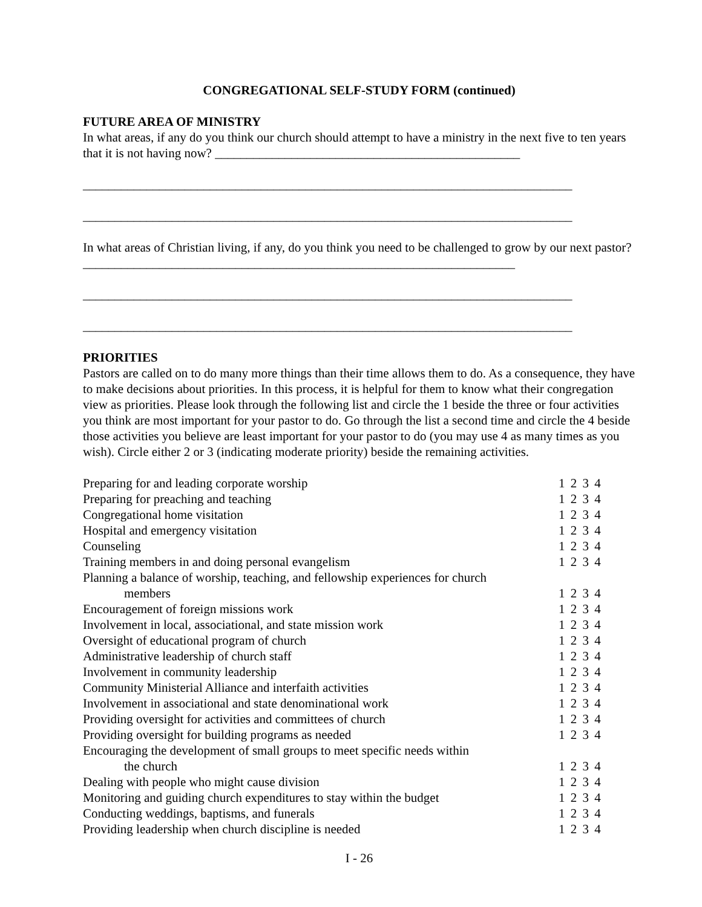CONGREGATIONAL SELF-STUDY FORM (continued)
FUTURE AREA OF MINISTRY
In what areas, if any do you think our church should attempt to have a ministry in the next five to ten years that it is not having now? ________________________________________________
_____________________________________________________________________________
_____________________________________________________________________________
In what areas of Christian living, if any, do you think you need to be challenged to grow by our next pastor? ____________________________________________________________________
_____________________________________________________________________________
_____________________________________________________________________________
PRIORITIES
Pastors are called on to do many more things than their time allows them to do. As a consequence, they have to make decisions about priorities. In this process, it is helpful for them to know what their congregation view as priorities. Please look through the following list and circle the 1 beside the three or four activities you think are most important for your pastor to do. Go through the list a second time and circle the 4 beside those activities you believe are least important for your pastor to do (you may use 4 as many times as you wish). Circle either 2 or 3 (indicating moderate priority) beside the remaining activities.
| Preparing for and leading corporate worship | 1 2 3 4 |
| Preparing for preaching and teaching | 1 2 3 4 |
| Congregational home visitation | 1 2 3 4 |
| Hospital and emergency visitation | 1 2 3 4 |
| Counseling | 1 2 3 4 |
| Training members in and doing personal evangelism | 1 2 3 4 |
| Planning a balance of worship, teaching, and fellowship experiences for church members | 1 2 3 4 |
| Encouragement of foreign missions work | 1 2 3 4 |
| Involvement in local, associational, and state mission work | 1 2 3 4 |
| Oversight of educational program of church | 1 2 3 4 |
| Administrative leadership of church staff | 1 2 3 4 |
| Involvement in community leadership | 1 2 3 4 |
| Community Ministerial Alliance and interfaith activities | 1 2 3 4 |
| Involvement in associational and state denominational work | 1 2 3 4 |
| Providing oversight for activities and committees of church | 1 2 3 4 |
| Providing oversight for building programs as needed | 1 2 3 4 |
| Encouraging the development of small groups to meet specific needs within the church | 1 2 3 4 |
| Dealing with people who might cause division | 1 2 3 4 |
| Monitoring and guiding church expenditures to stay within the budget | 1 2 3 4 |
| Conducting weddings, baptisms, and funerals | 1 2 3 4 |
| Providing leadership when church discipline is needed | 1 2 3 4 |
I - 26